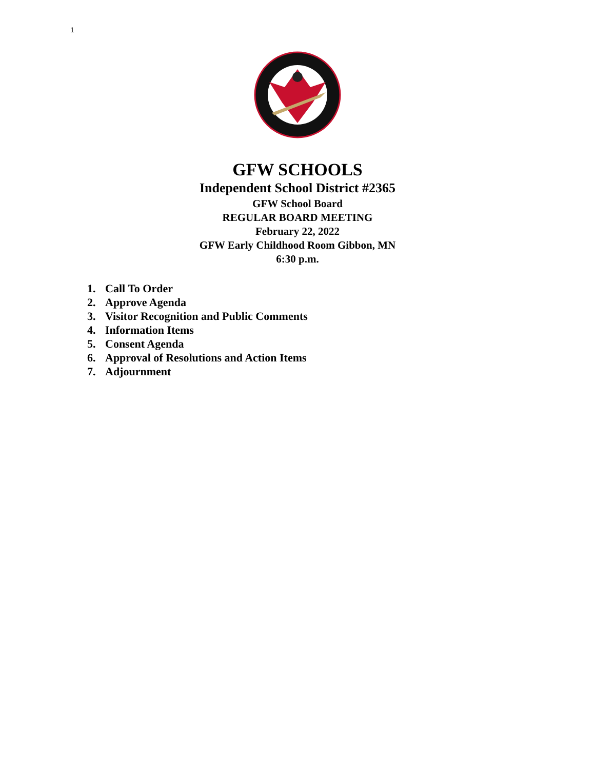1
GFW SCHOOLS
Independent School District #2365
GFW School Board
REGULAR BOARD MEETING
February 22, 2022
GFW Early Childhood Room Gibbon, MN
6:30 p.m.
1. Call To Order
2. Approve Agenda
3. Visitor Recognition and Public Comments
4. Information Items
5. Consent Agenda
6. Approval of Resolutions and Action Items
7. Adjournment